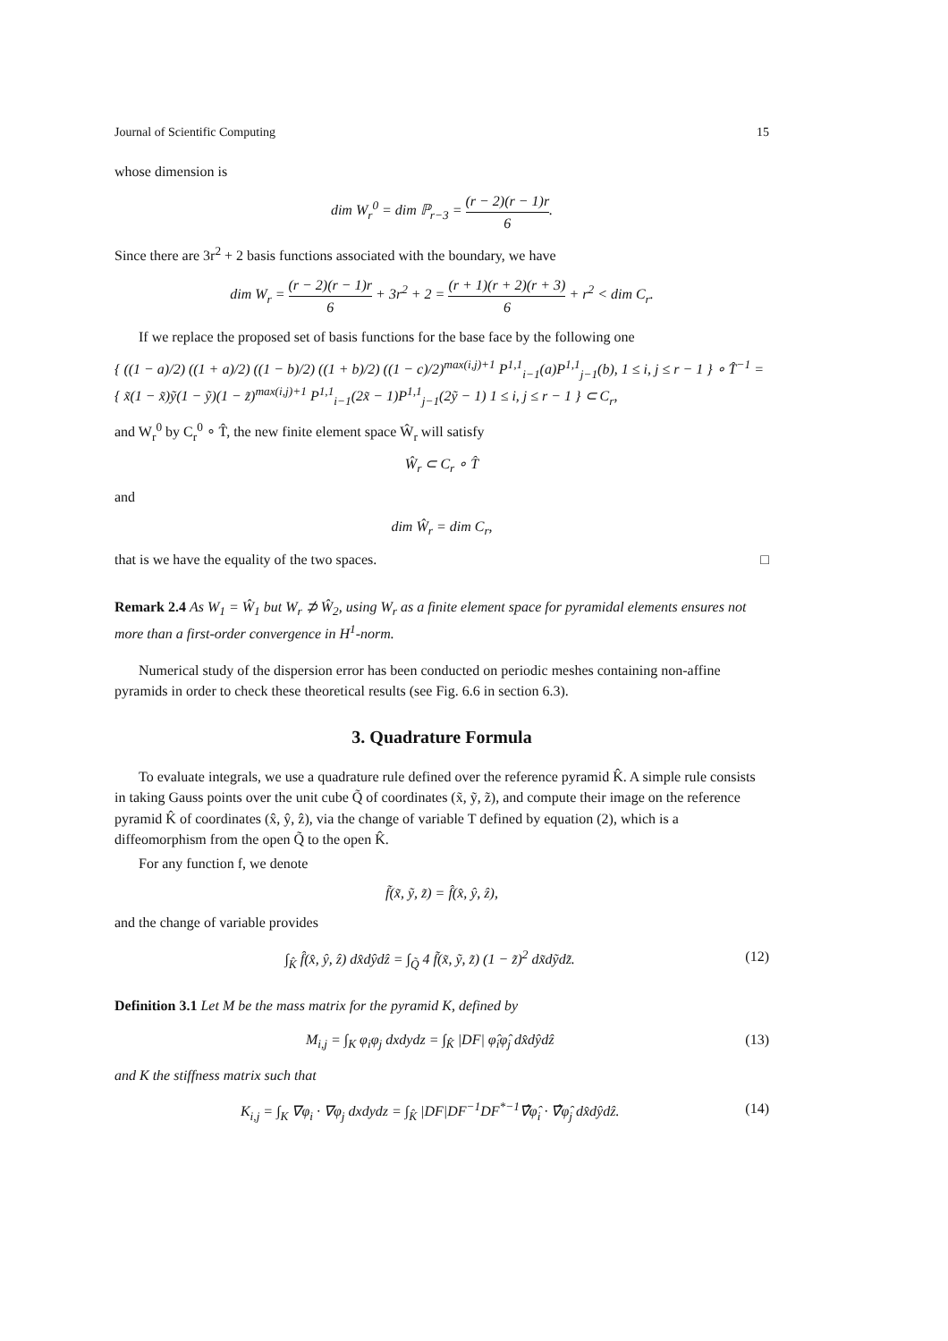Journal of Scientific Computing 15
whose dimension is
dim W<sub>r</sub><sup>0</sup> = dim ℙ<sub>r−3</sub> = (r − 2)(r − 1)r 6.
Since there are 3r<sup>2</sup> + 2 basis functions associated with the boundary, we have
dim W<sub>r</sub> = (r − 2)(r − 1)r 6 + 3r<sup>2</sup> + 2 = (r + 1)(r + 2)(r + 3) 6 + r<sup>2</sup> < dim C<sub>r</sub>.
If we replace the proposed set of basis functions for the base face by the following one
{ ((1 − a)/2) ((1 + a)/2) ((1 − b)/2) ((1 + b)/2) ((1 − c)/2)<sup>max(i,j)+1</sup> P<sup>1,1</sup><sub>i−1</sub>(a)P<sup>1,1</sup><sub>j−1</sub>(b), 1 ≤ i, j ≤ r − 1 } ∘ T̂<sup>−1</sup> =
{ x̃(1 − x̃)ỹ(1 − ỹ)(1 − z̃)<sup>max(i,j)+1</sup> P<sup>1,1</sup><sub>i−1</sub>(2x̃ − 1)P<sup>1,1</sup><sub>j−1</sub>(2ỹ − 1) 1 ≤ i, j ≤ r − 1 } ⊂ C<sub>r</sub>,
and W<sub>r</sub><sup>0</sup> by C<sub>r</sub><sup>0</sup> ∘ T̂, the new finite element space Ŵ<sub>r</sub> will satisfy
Ŵ<sub>r</sub> ⊂ C<sub>r</sub> ∘ T̂
and
dim Ŵ<sub>r</sub> = dim C<sub>r</sub>,
that is we have the equality of the two spaces. □
Remark 2.4 As W<sub>1</sub> = Ŵ<sub>1</sub> but W<sub>r</sub> ⊅ Ŵ<sub>2</sub>, using W<sub>r</sub> as a finite element space for pyramidal elements ensures not more than a first-order convergence in H<sup>1</sup>-norm.
Numerical study of the dispersion error has been conducted on periodic meshes containing non-affine pyramids in order to check these theoretical results (see Fig. 6.6 in section 6.3).
3. Quadrature Formula
To evaluate integrals, we use a quadrature rule defined over the reference pyramid K̂. A simple rule consists in taking Gauss points over the unit cube Q̃ of coordinates (x̃, ỹ, z̃), and compute their image on the reference pyramid K̂ of coordinates (x̂, ŷ, ẑ), via the change of variable T defined by equation (2), which is a diffeomorphism from the open Q̃ to the open K̂.
For any function f, we denote
f̃(x̃, ỹ, z̃) = f̂(x̂, ŷ, ẑ),
and the change of variable provides
∫<sub>K̂</sub> f̂(x̂, ŷ, ẑ) dx̂dŷdẑ = ∫<sub>Q̃</sub> 4 f̃(x̃, ỹ, z̃) (1 − z̃)<sup>2</sup> dx̃dỹdz̃. (12)
Definition 3.1 Let M be the mass matrix for the pyramid K, defined by
M<sub>i,j</sub> = ∫<sub>K</sub> φ<sub>i</sub>φ<sub>j</sub> dxdydz = ∫<sub>K̂</sub> |DF| φ̂<sub>i</sub>φ̂<sub>j</sub> dx̂dŷdẑ (13)
and K the stiffness matrix such that
K<sub>i,j</sub> = ∫<sub>K</sub> ∇φ<sub>i</sub> · ∇φ<sub>j</sub> dxdydz = ∫<sub>K̂</sub> |DF|DF<sup>−1</sup>DF<sup>*−1</sup>∇̂φ̂<sub>i</sub> · ∇̂φ̂<sub>j</sub> dx̂dŷdẑ. (14)